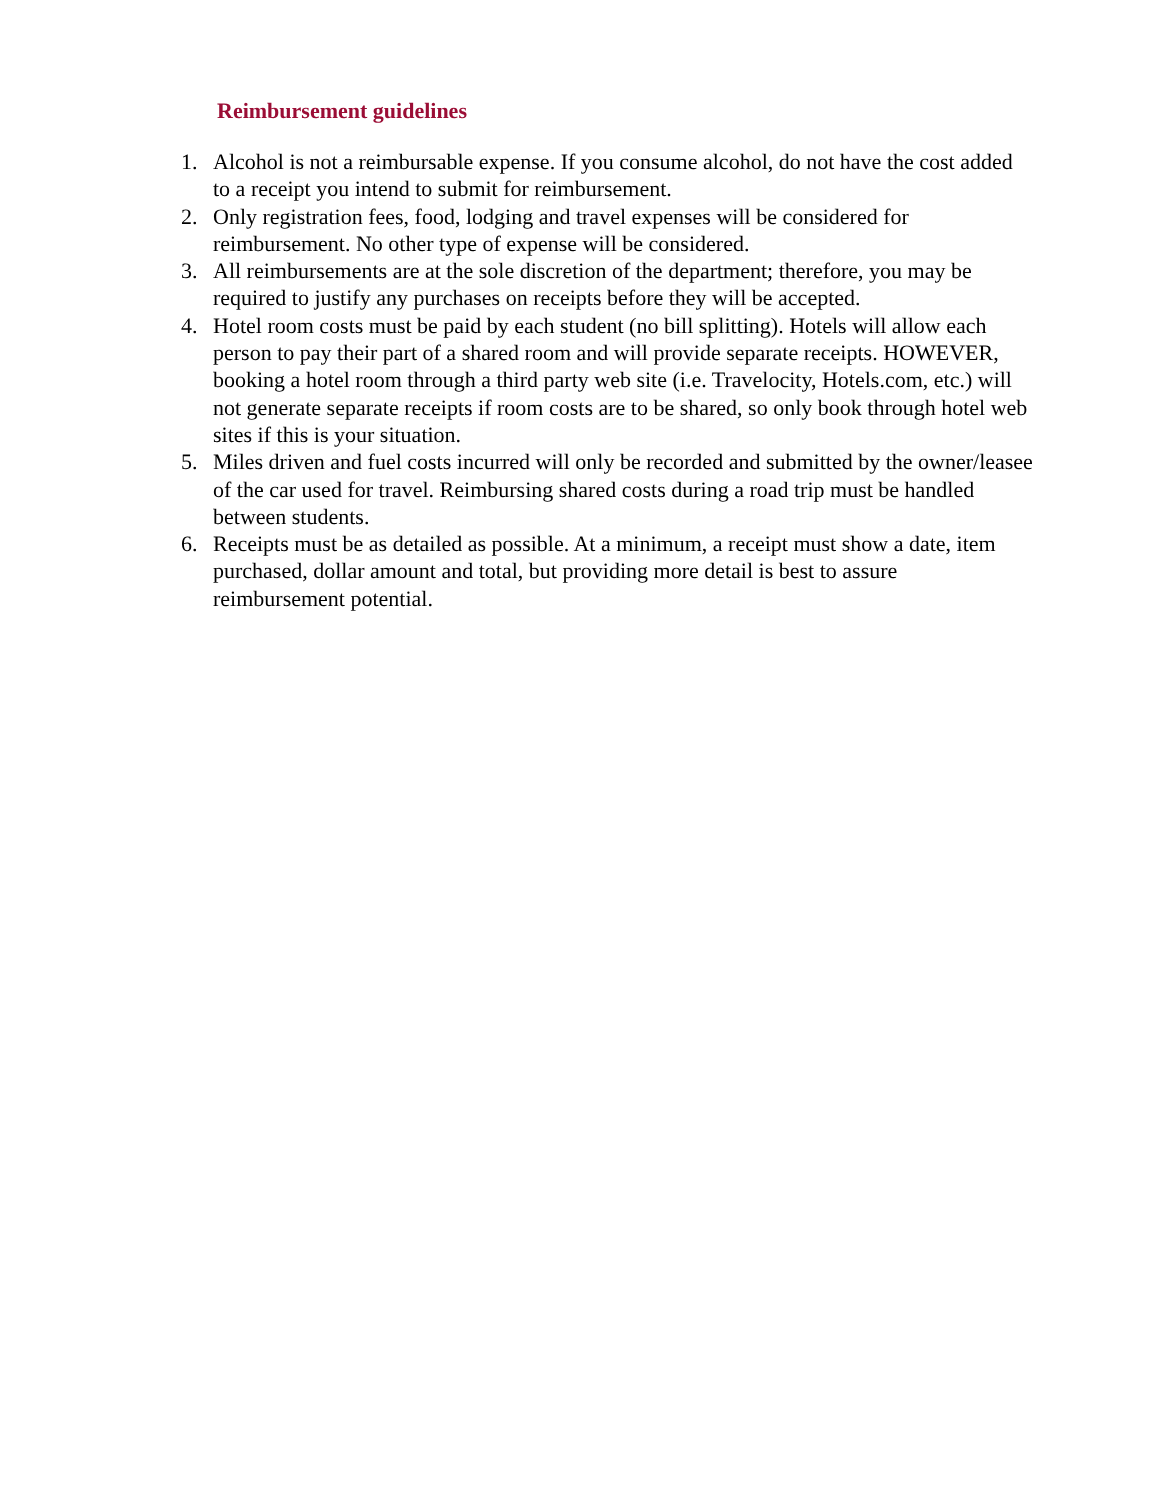Reimbursement guidelines
1. Alcohol is not a reimbursable expense. If you consume alcohol, do not have the cost added to a receipt you intend to submit for reimbursement.
2. Only registration fees, food, lodging and travel expenses will be considered for reimbursement. No other type of expense will be considered.
3. All reimbursements are at the sole discretion of the department; therefore, you may be required to justify any purchases on receipts before they will be accepted.
4. Hotel room costs must be paid by each student (no bill splitting). Hotels will allow each person to pay their part of a shared room and will provide separate receipts. HOWEVER, booking a hotel room through a third party web site (i.e. Travelocity, Hotels.com, etc.) will not generate separate receipts if room costs are to be shared, so only book through hotel web sites if this is your situation.
5. Miles driven and fuel costs incurred will only be recorded and submitted by the owner/leasee of the car used for travel. Reimbursing shared costs during a road trip must be handled between students.
6. Receipts must be as detailed as possible. At a minimum, a receipt must show a date, item purchased, dollar amount and total, but providing more detail is best to assure reimbursement potential.